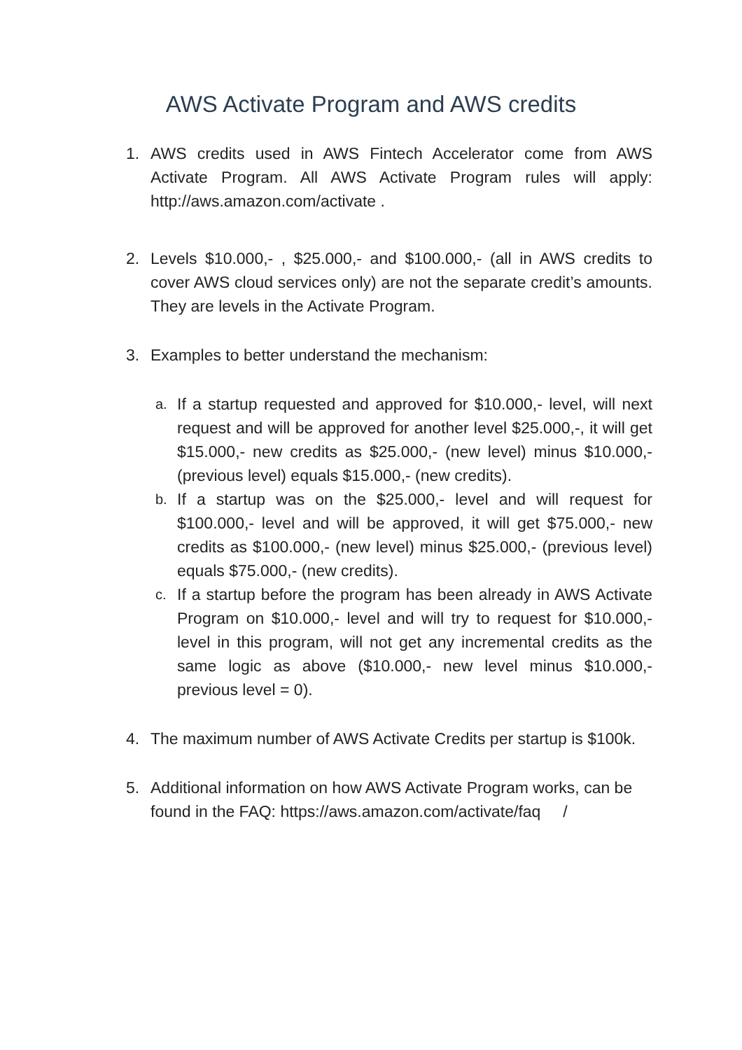AWS Activate Program and AWS credits
1. AWS credits used in AWS Fintech Accelerator come from AWS Activate Program. All AWS Activate Program rules will apply: http://aws.amazon.com/activate .
2. Levels $10.000,- , $25.000,- and $100.000,- (all in AWS credits to cover AWS cloud services only) are not the separate credit’s amounts. They are levels in the Activate Program.
3. Examples to better understand the mechanism:
a.
If a startup requested and approved for $10.000,- level, will next request and will be approved for another level $25.000,-, it will get $15.000,- new credits as $25.000,- (new level) minus $10.000,- (previous level) equals $15.000,- (new credits).
b.
If a startup was on the $25.000,- level and will request for $100.000,- level and will be approved, it will get $75.000,- new credits as $100.000,- (new level) minus $25.000,- (previous level) equals $75.000,- (new credits).
c.
If a startup before the program has been already in AWS Activate Program on $10.000,- level and will try to request for $10.000,- level in this program, will not get any incremental credits as the same logic as above ($10.000,- new level minus $10.000,- previous level = 0).
4. The maximum number of AWS Activate Credits per startup is $100k.
5. Additional information on how AWS Activate Program works, can be found in the FAQ: https://aws.amazon.com/activate/faq /